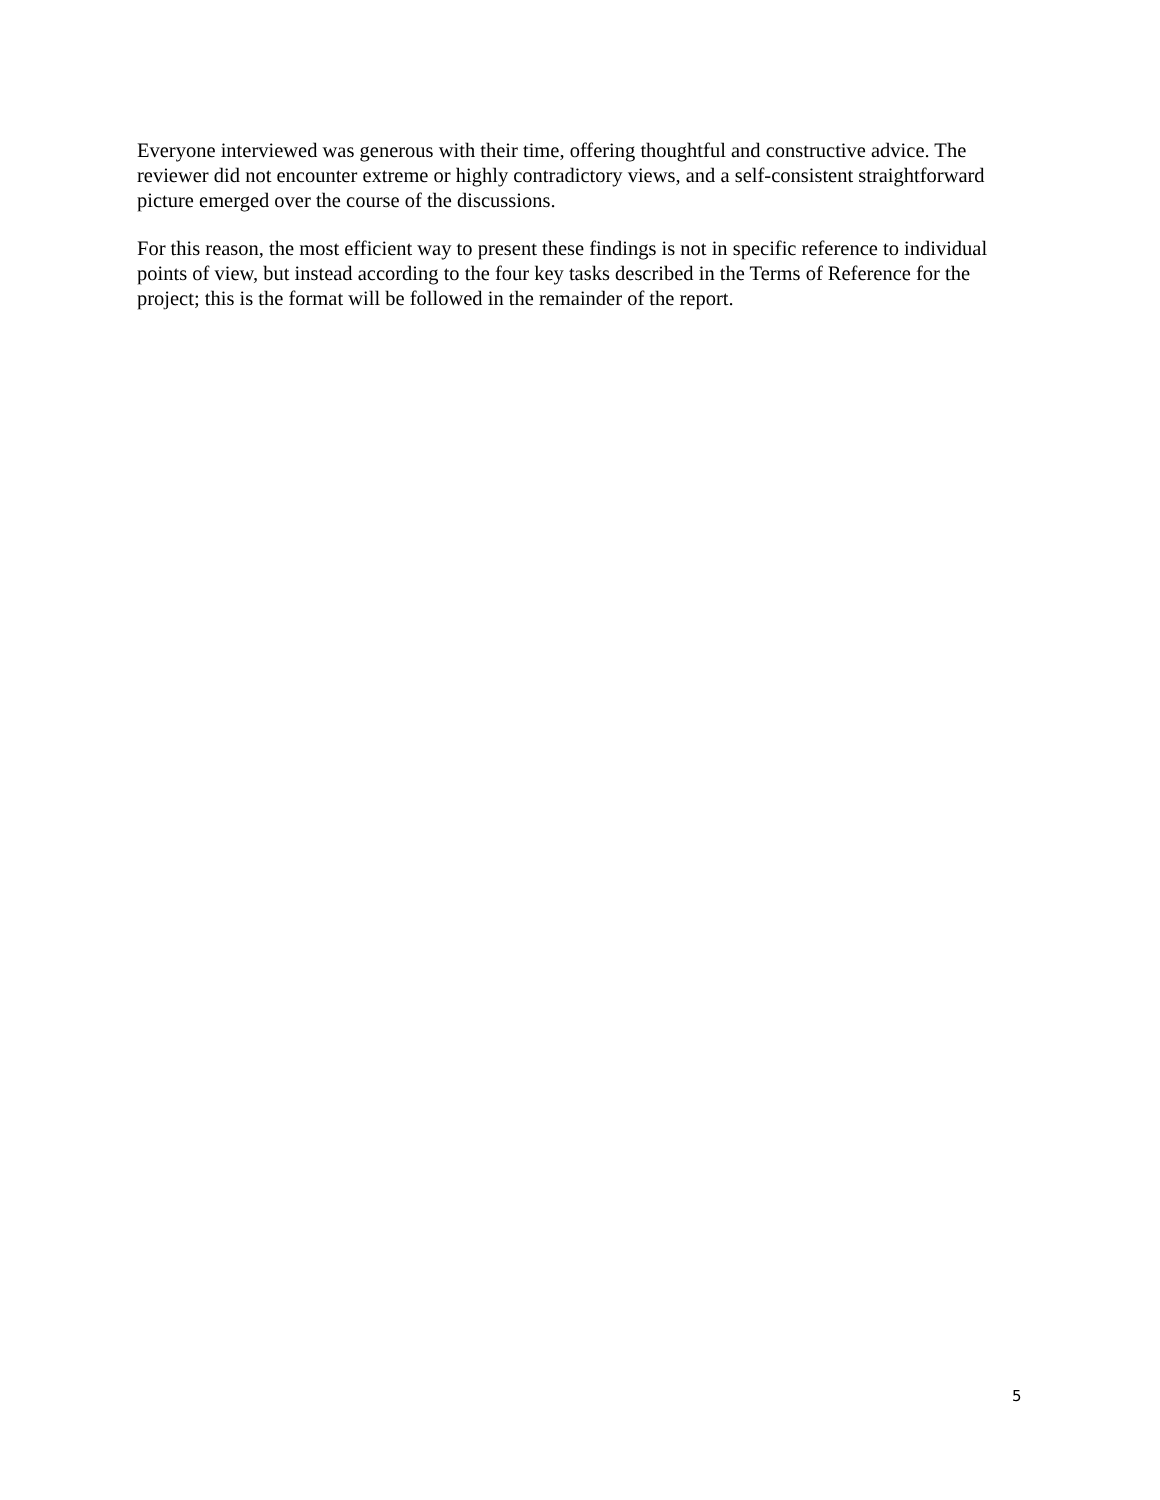Everyone interviewed was generous with their time, offering thoughtful and constructive advice. The reviewer did not encounter extreme or highly contradictory views, and a self-consistent straightforward picture emerged over the course of the discussions.
For this reason, the most efficient way to present these findings is not in specific reference to individual points of view, but instead according to the four key tasks described in the Terms of Reference for the project; this is the format will be followed in the remainder of the report.
5